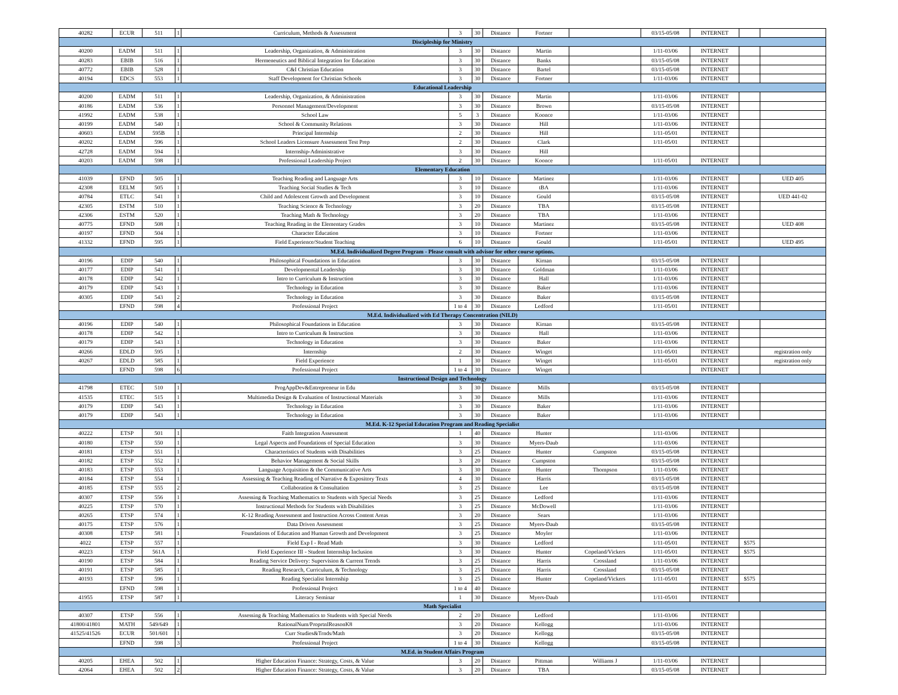| 40282 | ECUR | 511 | 1 | Curriculum, Methods & Assessment | 3 | 30 | Distance | Fortner | | 03/15-05/08 | INTERNET | | |
| Discipleship for Ministry | | | | | | | | | | | | | |
| 40200 | EADM | 511 | 1 | Leadership, Organization, & Administration | 3 | 30 | Distance | Martin | | 1/11-03/06 | INTERNET | | |
| 40283 | EBIB | 516 | 1 | Hermeneutics and Biblical Integration for Education | 3 | 30 | Distance | Banks | | 03/15-05/08 | INTERNET | | |
| 40772 | EBIB | 528 | 1 | C&I Christian Education | 3 | 30 | Distance | Bartel | | 03/15-05/08 | INTERNET | | |
| 40194 | EDCS | 553 | 1 | Staff Development for Christian Schools | 3 | 30 | Distance | Fortner | | 1/11-03/06 | INTERNET | | |
| Educational Leadership | | | | | | | | | | | | | |
| 40200 | EADM | 511 | 1 | Leadership, Organization, & Administration | 3 | 30 | Distance | Martin | | 1/11-03/06 | INTERNET | | |
| 40186 | EADM | 536 | 1 | Personnel Management/Development | 3 | 30 | Distance | Brown | | 03/15-05/08 | INTERNET | | |
| 41992 | EADM | 538 | 1 | School Law | 5 | 3 | Distance | Koonce | | 1/11-03/06 | INTERNET | | |
| 40199 | EADM | 540 | 1 | School & Community Relations | 3 | 30 | Distance | Hill | | 1/11-03/06 | INTERNET | | |
| 40603 | EADM | 595B | 1 | Principal Internship | 2 | 30 | Distance | Hill | | 1/11-05/01 | INTERNET | | |
| 40202 | EADM | 596 | 1 | School Leaders Licensure Assessment Test Prep | 2 | 30 | Distance | Clark | | 1/11-05/01 | INTERNET | | |
| 42728 | EADM | 594 | 1 | Internship-Administrative | 3 | 30 | Distance | Hill | | | | | |
| 40203 | EADM | 598 | 1 | Professional Leadership Project | 2 | 30 | Distance | Koonce | | 1/11-05/01 | INTERNET | | |
| Elementary Education | | | | | | | | | | | | | |
| 41039 | EFND | 505 | 1 | Teaching Reading and Language Arts | 3 | 10 | Distance | Martinez | | 1/11-03/06 | INTERNET | | UED 405 |
| 42308 | EELM | 505 | 1 | Teaching Social Studies & Tech | 3 | 10 | Distance | tBA | | 1/11-03/06 | INTERNET | | |
| 40784 | ETLC | 541 | 1 | Child and Adolescent Growth and Development | 3 | 10 | Distance | Gould | | 03/15-05/08 | INTERNET | | UED 441-02 |
| 42305 | ESTM | 510 | 1 | Teaching Science & Technology | 3 | 20 | Distance | TBA | | 03/15-05/08 | INTERNET | | |
| 42306 | ESTM | 520 | 1 | Teaching Math & Technology | 3 | 20 | Distance | TBA | | 1/11-03/06 | INTERNET | | |
| 40775 | EFND | 508 | 1 | Teaching Reading in the Elementary Grades | 3 | 10 | Distance | Martinez | | 03/15-05/08 | INTERNET | | UED 408 |
| 40197 | EFND | 504 | 1 | Character Education | 3 | 10 | Distance | Fortner | | 1/11-03/06 | INTERNET | | |
| 41332 | EFND | 595 | 1 | Field Experience/Student Teaching | 6 | 10 | Distance | Gould | | 1/11-05/01 | INTERNET | | UED 495 |
| M.Ed. Individualized Degree Program - Please consult with advisor for other course options. | | | | | | | | | | | | | |
| 40196 | EDIP | 540 | 1 | Philosophical Foundations in Education | 3 | 30 | Distance | Kirnan | | 03/15-05/08 | INTERNET | | |
| 40177 | EDIP | 541 | 1 | Developmental Leadership | 3 | 30 | Distance | Goldman | | 1/11-03/06 | INTERNET | | |
| 40178 | EDIP | 542 | 1 | Intro to Curriculum & Instruction | 3 | 30 | Distance | Hall | | 1/11-03/06 | INTERNET | | |
| 40179 | EDIP | 543 | 1 | Technology in Education | 3 | 30 | Distance | Baker | | 1/11-03/06 | INTERNET | | |
| 40305 | EDIP | 543 | 2 | Technology in Education | 3 | 30 | Distance | Baker | | 03/15-05/08 | INTERNET | | |
| | EFND | 598 | 4 | Professional Project | 1 to 4 | 30 | Distance | Ledford | | 1/11-05/01 | INTERNET | | |
| M.Ed. Individualized with Ed Therapy Concentration (NILD) | | | | | | | | | | | | | |
| 40196 | EDIP | 540 | 1 | Philosophical Foundations in Education | 3 | 30 | Distance | Kirnan | | 03/15-05/08 | INTERNET | | |
| 40178 | EDIP | 542 | 1 | Intro to Curriculum & Instruction | 3 | 30 | Distance | Hall | | 1/11-03/06 | INTERNET | | |
| 40179 | EDIP | 543 | 1 | Technology in Education | 3 | 30 | Distance | Baker | | 1/11-03/06 | INTERNET | | |
| 40266 | EDLD | 595 | 1 | Internship | 2 | 30 | Distance | Winget | | 1/11-05/01 | INTERNET | | registration only |
| 40267 | EDLD | 585 | 1 | Field Experience | 1 | 30 | Distance | Winget | | 1/11-05/01 | INTERNET | | registration only |
| | EFND | 598 | 6 | Professional Project | 1 to 4 | 30 | Distance | Winget | | | INTERNET | | |
| Instructional Design and Technology | | | | | | | | | | | | | |
| 41798 | ETEC | 510 | 1 | ProgAppDev&Entrepreneur in Edu | 3 | 30 | Distance | Mills | | 03/15-05/08 | INTERNET | | |
| 41535 | ETEC | 515 | 1 | Multimedia Design & Evaluation of Instructional Materials | 3 | 30 | Distance | Mills | | 1/11-03/06 | INTERNET | | |
| 40179 | EDIP | 543 | 1 | Technology in Education | 3 | 30 | Distance | Baker | | 1/11-03/06 | INTERNET | | |
| 40179 | EDIP | 543 | 1 | Technology in Education | 3 | 30 | Distance | Baker | | 1/11-03/06 | INTERNET | | |
| M.Ed. K-12 Special Education Program and Reading Specialist | | | | | | | | | | | | | |
| 40222 | ETSP | 501 | 1 | Faith Integration Assessment | 1 | 40 | Distance | Hunter | | 1/11-03/06 | INTERNET | | |
| 40180 | ETSP | 550 | 1 | Legal Aspects and Foundations of Special Education | 3 | 30 | Distance | Myers-Daub | | 1/11-03/06 | INTERNET | | |
| 40181 | ETSP | 551 | 1 | Characteristics of Students with Disabilities | 3 | 25 | Distance | Hunter | Cumpston | 03/15-05/08 | INTERNET | | |
| 40182 | ETSP | 552 | 1 | Behavior Management & Social Skills | 3 | 20 | Distance | Cumpston | | 03/15-05/08 | INTERNET | | |
| 40183 | ETSP | 553 | 1 | Language Acquisition & the Communicative Arts | 3 | 30 | Distance | Hunter | Thompson | 1/11-03/06 | INTERNET | | |
| 40184 | ETSP | 554 | 1 | Assessing & Teaching Reading of Narrative & Expository Texts | 4 | 30 | Distance | Harris | | 03/15-05/08 | INTERNET | | |
| 40185 | ETSP | 555 | 2 | Collaboration & Consultation | 3 | 25 | Distance | Lee | | 03/15-05/08 | INTERNET | | |
| 40307 | ETSP | 556 | 1 | Assessing & Teaching Mathematics to Students with Special Needs | 3 | 25 | Distance | Ledford | | 1/11-03/06 | INTERNET | | |
| 40225 | ETSP | 570 | 1 | Instructional Methods for Students with Disabilities | 3 | 25 | Distance | McDowell | | 1/11-03/06 | INTERNET | | |
| 40265 | ETSP | 574 | 1 | K-12 Reading Assessment and Instruction Across Content Areas | 3 | 20 | Distance | Sears | | 1/11-03/06 | INTERNET | | |
| 40175 | ETSP | 576 | 1 | Data Driven Assessment | 3 | 25 | Distance | Myers-Daub | | 03/15-05/08 | INTERNET | | |
| 40308 | ETSP | 581 | 1 | Foundations of Education and Human Growth and Development | 3 | 25 | Distance | Moyler | | 1/11-03/06 | INTERNET | | |
| 4022 | ETSP | 557 | 1 | Field Exp I - Read Math | 3 | 30 | Distance | Ledford | | 1/11-05/01 | INTERNET | $575 | |
| 40223 | ETSP | 561A | 1 | Field Experience III - Student Internship Inclusion | 3 | 30 | Distance | Hunter | Copeland/Vickers | 1/11-05/01 | INTERNET | $575 | |
| 40190 | ETSP | 584 | 1 | Reading Service Delivery: Supervision & Current Trends | 3 | 25 | Distance | Harris | Crossland | 1/11-03/06 | INTERNET | | |
| 40191 | ETSP | 585 | 1 | Reading Research, Curriculum, & Technology | 3 | 25 | Distance | Harris | Crossland | 03/15-05/08 | INTERNET | | |
| 40193 | ETSP | 596 | 1 | Reading Specialist Internship | 3 | 25 | Distance | Hunter | Copeland/Vickers | 1/11-05/01 | INTERNET | $575 | |
| | EFND | 598 | 1 | Professional Project | 1 to 4 | 40 | Distance | | | | INTERNET | | |
| 41955 | ETSP | 587 | 1 | Literacy Seminar | 1 | 30 | Distance | Myers-Daub | | 1/11-05/01 | INTERNET | | |
| Math Specialist | | | | | | | | | | | | | |
| 40307 | ETSP | 556 | 1 | Assessing & Teaching Mathematics to Students with Special Needs | 2 | 20 | Distance | Ledford | | 1/11-03/06 | INTERNET | | |
| 41800/41801 | MATH | 549/649 | 1 | RationalNum/ProprtnlReasonK8 | 3 | 20 | Distance | Kellogg | | 1/11-03/06 | INTERNET | | |
| 41525/41526 | ECUR | 501/601 | 1 | Curr Studies&Trnds/Math | 3 | 20 | Distance | Kellogg | | 03/15-05/08 | INTERNET | | |
| | EFND | 598 | 3 | Professional Project | 1 to 4 | 30 | Distance | Kellogg | | 03/15-05/08 | INTERNET | | |
| M.Ed. in Student Affairs Program | | | | | | | | | | | | | |
| 40205 | EHEA | 502 | 1 | Higher Education Finance: Strategy, Costs, & Value | 3 | 20 | Distance | Pittman | Williams J | 1/11-03/06 | INTERNET | | |
| 42064 | EHEA | 502 | 2 | Higher Education Finance: Strategy, Costs, & Value | 3 | 20 | Distance | TBA | | 03/15-05/08 | INTERNET | | |